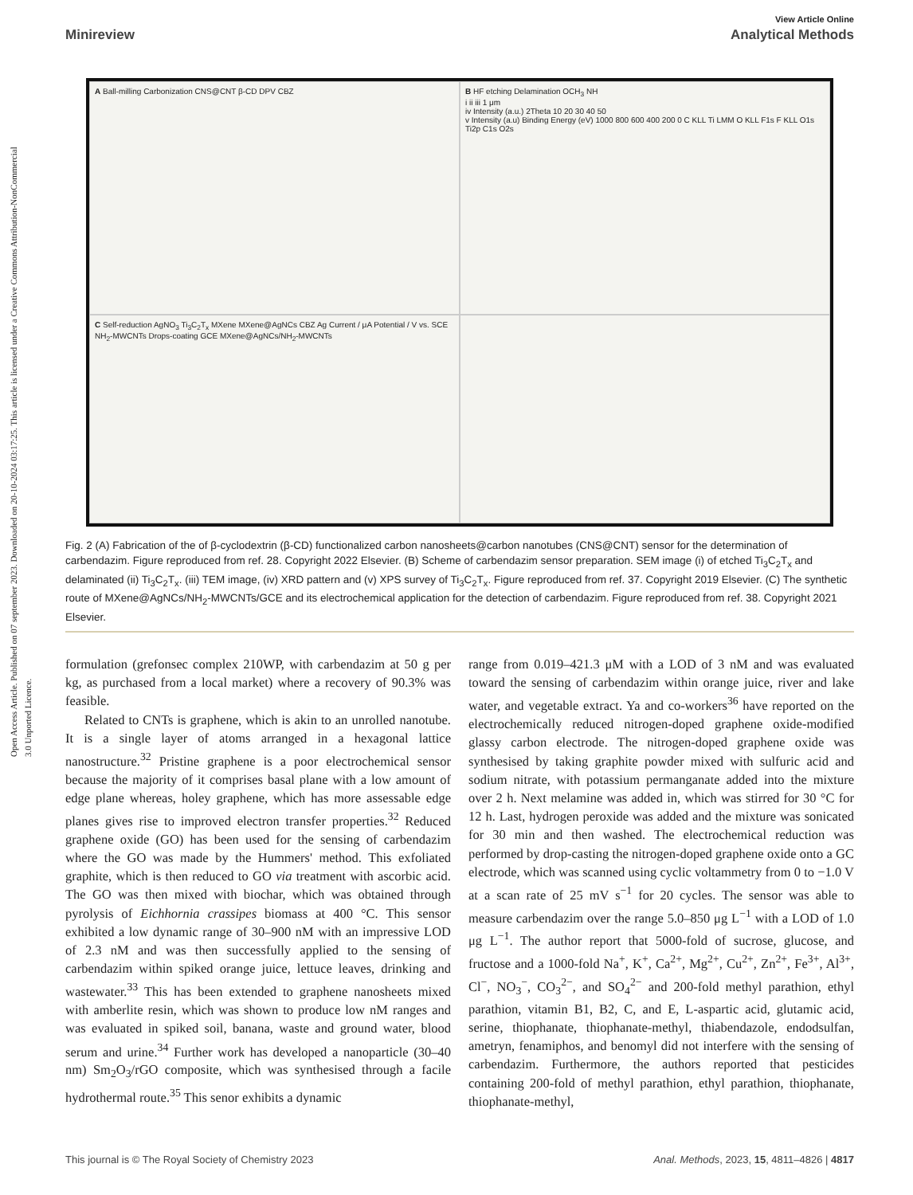Open Access Article. Published on 07 september 2023. Downloaded on 20-10-2024 03:17:25. This article is licensed under a Creative Commons Attribution-NonCommercial 3.0 Unported Licence.
View Article Online
Minireview Analytical Methods
A Ball-milling Carbonization CNS@CNT β-CD DPV CBZ
B HF etching Delamination OCH<sub>3</sub> NH
i ii iii 1 μm
iv Intensity (a.u.) 2Theta 10 20 30 40 50
v Intensity (a.u) Binding Energy (eV) 1000 800 600 400 200 0 C KLL Ti LMM O KLL F1s F KLL O1s Ti2p C1s O2s
C Self-reduction AgNO<sub>3</sub> Ti<sub>3</sub>C<sub>2</sub>T<sub>x</sub> MXene MXene@AgNCs CBZ Ag Current / μA Potential / V vs. SCE NH<sub>2</sub>-MWCNTs Drops-coating GCE MXene@AgNCs/NH<sub>2</sub>-MWCNTs
Fig. 2 (A) Fabrication of the of β-cyclodextrin (β-CD) functionalized carbon nanosheets@carbon nanotubes (CNS@CNT) sensor for the determination of carbendazim. Figure reproduced from ref. 28. Copyright 2022 Elsevier. (B) Scheme of carbendazim sensor preparation. SEM image (i) of etched Ti<sub>3</sub>C<sub>2</sub>T<sub>x</sub> and delaminated (ii) Ti<sub>3</sub>C<sub>2</sub>T<sub>x</sub>. (iii) TEM image, (iv) XRD pattern and (v) XPS survey of Ti<sub>3</sub>C<sub>2</sub>T<sub>x</sub>. Figure reproduced from ref. 37. Copyright 2019 Elsevier. (C) The synthetic route of MXene@AgNCs/NH<sub>2</sub>-MWCNTs/GCE and its electrochemical application for the detection of carbendazim. Figure reproduced from ref. 38. Copyright 2021 Elsevier.
formulation (grefonsec complex 210WP, with carbendazim at 50 g per kg, as purchased from a local market) where a recovery of 90.3% was feasible.
Related to CNTs is graphene, which is akin to an unrolled nanotube. It is a single layer of atoms arranged in a hexagonal lattice nanostructure.<sup>32</sup> Pristine graphene is a poor electrochemical sensor because the majority of it comprises basal plane with a low amount of edge plane whereas, holey graphene, which has more assessable edge planes gives rise to improved electron transfer properties.<sup>32</sup> Reduced graphene oxide (GO) has been used for the sensing of carbendazim where the GO was made by the Hummers' method. This exfoliated graphite, which is then reduced to GO via treatment with ascorbic acid. The GO was then mixed with biochar, which was obtained through pyrolysis of Eichhornia crassipes biomass at 400 °C. This sensor exhibited a low dynamic range of 30–900 nM with an impressive LOD of 2.3 nM and was then successfully applied to the sensing of carbendazim within spiked orange juice, lettuce leaves, drinking and wastewater.<sup>33</sup> This has been extended to graphene nanosheets mixed with amberlite resin, which was shown to produce low nM ranges and was evaluated in spiked soil, banana, waste and ground water, blood serum and urine.<sup>34</sup> Further work has developed a nanoparticle (30–40 nm) Sm<sub>2</sub>O<sub>3</sub>/rGO composite, which was synthesised through a facile hydrothermal route.<sup>35</sup> This senor exhibits a dynamic
range from 0.019–421.3 μM with a LOD of 3 nM and was evaluated toward the sensing of carbendazim within orange juice, river and lake water, and vegetable extract. Ya and co-workers<sup>36</sup> have reported on the electrochemically reduced nitrogen-doped graphene oxide-modified glassy carbon electrode. The nitrogen-doped graphene oxide was synthesised by taking graphite powder mixed with sulfuric acid and sodium nitrate, with potassium permanganate added into the mixture over 2 h. Next melamine was added in, which was stirred for 30 °C for 12 h. Last, hydrogen peroxide was added and the mixture was sonicated for 30 min and then washed. The electrochemical reduction was performed by drop-casting the nitrogen-doped graphene oxide onto a GC electrode, which was scanned using cyclic voltammetry from 0 to −1.0 V at a scan rate of 25 mV s<sup>−1</sup> for 20 cycles. The sensor was able to measure carbendazim over the range 5.0–850 μg L<sup>−1</sup> with a LOD of 1.0 μg L<sup>−1</sup>. The author report that 5000-fold of sucrose, glucose, and fructose and a 1000-fold Na<sup>+</sup>, K<sup>+</sup>, Ca<sup>2+</sup>, Mg<sup>2+</sup>, Cu<sup>2+</sup>, Zn<sup>2+</sup>, Fe<sup>3+</sup>, Al<sup>3+</sup>, Cl<sup>−</sup>, NO<sub>3</sub><sup>−</sup>, CO<sub>3</sub><sup>2−</sup>, and SO<sub>4</sub><sup>2−</sup> and 200-fold methyl parathion, ethyl parathion, vitamin B1, B2, C, and E, L-aspartic acid, glutamic acid, serine, thiophanate, thiophanate-methyl, thiabendazole, endodsulfan, ametryn, fenamiphos, and benomyl did not interfere with the sensing of carbendazim. Furthermore, the authors reported that pesticides containing 200-fold of methyl parathion, ethyl parathion, thiophanate, thiophanate-methyl,
This journal is © The Royal Society of Chemistry 2023 Anal. Methods, 2023, 15, 4811–4826 | 4817